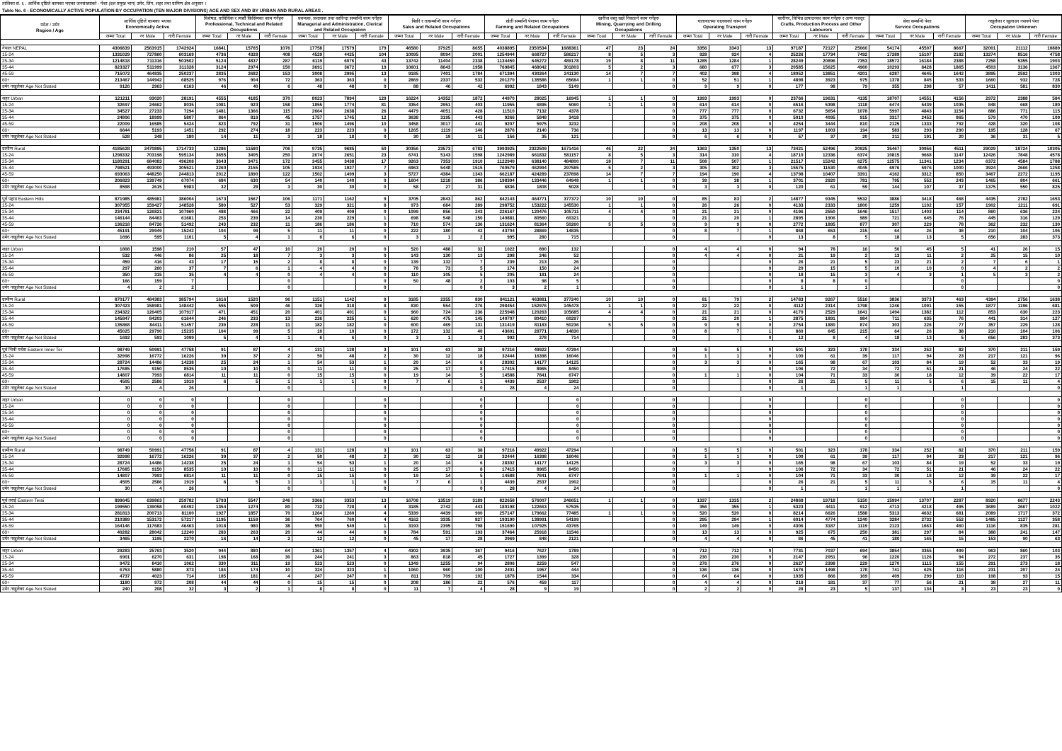तालिका सं. ६ : आर्थिक दृष्टिले कामका भएका जनसंख्याको - पेशा (दश प्रमुख भाग) उमेर, लिंग, शहर तथा ग्रामिण क्षेत्र अनुसार ।
Table No. 6 : ECONOMICALLY ACTIVE POPULATION BY OCCUPATION (TEN MAJOR DIVISIONS) AGE AND SEX AND BY URBAN AND RURAL AREAS .
| प्रदेश / उमेर Region / Age | आर्थिक दृष्टिले कामका भएका Economically Active | | | विशेषज्ञ, प्राविधिक र त्यस्तै किसिमका काम गर्नेहरु Professional, Technical and Related Occupations | | | प्रवन्धक, प्रशासक तथा कारिन्दा सम्बन्धि काम गर्नेहरु Managerial and Administration, Clerical and Related Occupation | | | बिक्री र तत्सम्बन्धि काम गर्नेहरु Sales and Related Occupations | | | खेती सम्बन्धि पेशामा काम गर्नेहरु Farming and Related Occupations | | | खनीज वस्तु खन्ने निकाल्ने काम गर्नेहरु Mining, Quarrying and Drilling Occupations | | | यातायातमा चालकको काम गर्नेहरु Operating Transport | | | कारीगर, विभिन्न उत्पादनका काम गर्नेहरु र अन्य मजदुर Crafts, Production Process and Other Labourers | | | सेवा सम्बन्धि पेशा Service Occupations | | | नखुलेका र खुलाउन नसक्ने पेशा Occupation Unknown | | |
| --- | --- | --- | --- | --- | --- | --- | --- | --- | --- | --- | --- | --- | --- | --- | --- | --- | --- | --- | --- | --- | --- | --- | --- | --- | --- | --- | --- | --- | --- | --- |
| | जम्मा Total | नर Male | नारी Female | जम्मा Total | नर Male | नारी Female | जम्मा Total | नर Male | नारी Female | जम्मा Total | नर Male | नारी Female | जम्मा Total | नर Male | नारी Female | जम्मा Total | नर Male | नारी Female | जम्मा Total | नर Male | नारी Female | जम्मा Total | नर Male | नारी Female | जम्मा Total | नर Male | नारी Female | जम्मा Total | नर Male | नारी Female |
| नेपाल NEPAL | 4306839 | 2563915 | 1742924 | 16841 | 15765 | 1076 | 17758 | 17579 | 179 | 46580 | 37925 | 8655 | 4038895 | 2350534 | 1688361 | 47 | 23 | 24 | 3356 | 3343 | 13 | 97187 | 72127 | 25060 | 54174 | 45507 | 8667 | 32001 | 21112 | 10889 |
| 15-24 | 1331029 | 727860 | 603169 | 4736 | 4328 | 408 | 4529 | 4425 | 104 | 10095 | 8094 | 2001 | 1254944 | 668727 | 586217 | 8 | 5 | 3 | 928 | 924 | 4 | 25226 | 17734 | 7492 | 17289 | 15107 | 2182 | 13274 | 8516 | 4758 |
| 25-34 | 1214818 | 711316 | 503502 | 5124 | 4837 | 287 | 6119 | 6076 | 43 | 13742 | 11404 | 2338 | 1134450 | 645272 | 489178 | 19 | 8 | 11 | 1285 | 1284 | 1 | 28249 | 20896 | 7353 | 18572 | 16184 | 2388 | 7258 | 5355 | 1903 |
| 35-44 | 823327 | 511999 | 311328 | 3124 | 2974 | 150 | 3691 | 3672 | 19 | 10601 | 8643 | 1958 | 769845 | 468042 | 301803 | 5 | 2 | 3 | 680 | 677 | 3 | 20585 | 15625 | 4960 | 10293 | 8428 | 1865 | 4503 | 3136 | 1367 |
| 45-59 | 715072 | 464835 | 250237 | 2835 | 2682 | 153 | 3008 | 2995 | 13 | 9185 | 7401 | 1784 | 671394 | 430264 | 241130 | 14 | 7 | 7 | 402 | 398 | 4 | 18052 | 13851 | 4201 | 6287 | 4645 | 1642 | 3895 | 2592 | 1303 |
| 60+ | 213467 | 144942 | 68525 | 976 | 904 | 72 | 363 | 363 | 0 | 2869 | 2337 | 532 | 201270 | 135586 | 65684 | 1 | 1 | 0 | 52 | 51 | 1 | 4898 | 3923 | 975 | 1378 | 845 | 533 | 1660 | 932 | 728 |
| उमेर नखुलेका Age Not Stated | 9126 | 2963 | 6163 | 46 | 40 | 6 | 48 | 48 | 0 | 88 | 46 | 42 | 6992 | 1843 | 5149 | | | 0 | 9 | 9 | 0 | 177 | 98 | 79 | 355 | 298 | 57 | 1411 | 581 | 830 |
| शहर Urban | 121211 | 93020 | 28191 | 4555 | 4185 | 370 | 8023 | 7894 | 129 | 16224 | 14352 | 1872 | 44970 | 28025 | 16945 | 1 | 1 | 0 | 1993 | 1993 | 0 | 23766 | 19631 | 4135 | 18707 | 14551 | 4156 | 2972 | 2388 | 584 |
| 15-24 | 32697 | 24662 | 8035 | 1081 | 923 | 158 | 1855 | 1774 | 81 | 3354 | 2951 | 403 | 11955 | 6895 | 5060 | 1 | 1 | 0 | 614 | 614 | 0 | 6516 | 5398 | 1118 | 6474 | 5439 | 1035 | 848 | 668 | 180 |
| 25-34 | 34527 | 27233 | 7294 | 1481 | 1366 | 115 | 2664 | 2638 | 26 | 4479 | 4051 | 428 | 11510 | 7132 | 4378 | | | 0 | 777 | 777 | 0 | 6732 | 5654 | 1078 | 5997 | 4843 | 1154 | 886 | 771 | 115 |
| 35-44 | 24806 | 18999 | 5807 | 864 | 819 | 45 | 1757 | 1745 | 12 | 3638 | 3195 | 443 | 9266 | 5848 | 3418 | | | 0 | 375 | 375 | 0 | 5010 | 4095 | 915 | 3317 | 2452 | 865 | 579 | 470 | 109 |
| 45-59 | 22009 | 16585 | 5424 | 823 | 792 | 31 | 1506 | 1496 | 10 | 3458 | 3017 | 441 | 9207 | 5975 | 3232 | | | 0 | 208 | 208 | 0 | 4254 | 3444 | 810 | 2125 | 1333 | 792 | 428 | 320 | 108 |
| 60+ | 6644 | 5193 | 1451 | 292 | 274 | 18 | 223 | 223 | 0 | 1265 | 1119 | 146 | 2876 | 2140 | 736 | | | 0 | 13 | 13 | 0 | 1197 | 1003 | 194 | 583 | 293 | 290 | 195 | 128 | 67 |
| उमेर नखुलेका Age Not Stated | 528 | 348 | 180 | 14 | 11 | 3 | 18 | 18 | 0 | 30 | 19 | 11 | 156 | 35 | 121 | | | 0 | 6 | 6 | 0 | 57 | 37 | 20 | 211 | 191 | 20 | 36 | 31 | 5 |
| ग्रामीण Rural | 4185628 | 2470895 | 1714733 | 12286 | 11580 | 706 | 9735 | 9685 | 50 | 30356 | 23573 | 6783 | 3993925 | 2322509 | 1671416 | 46 | 22 | 24 | 1363 | 1350 | 13 | 73421 | 52496 | 20925 | 35467 | 30956 | 4511 | 29029 | 18724 | 10305 |
| 15-24 | 1298332 | 703198 | 595134 | 3655 | 3405 | 250 | 2674 | 2651 | 23 | 6741 | 5143 | 1598 | 1242989 | 661832 | 581157 | 8 | 5 | 3 | 314 | 310 | 4 | 18710 | 12336 | 6374 | 10815 | 9668 | 1147 | 12426 | 7848 | 4578 |
| 25-34 | 1180291 | 684083 | 496208 | 3643 | 3471 | 172 | 3455 | 3438 | 17 | 9263 | 7353 | 1910 | 1122940 | 638140 | 484800 | 18 | 7 | 11 | 508 | 507 | 1 | 21517 | 15242 | 6275 | 12575 | 11341 | 1234 | 6372 | 4584 | 1788 |
| 35-44 | 798521 | 493000 | 305521 | 2260 | 2155 | 105 | 1934 | 1927 | 7 | 6963 | 5448 | 1515 | 760579 | 462994 | 297585 | 5 | 2 | 3 | 305 | 302 | 3 | 15575 | 11530 | 4045 | 6976 | 5976 | 1000 | 3924 | 2666 | 1258 |
| 45-59 | 693063 | 448250 | 244813 | 2012 | 1890 | 122 | 1502 | 1499 | 3 | 5727 | 4384 | 1343 | 662187 | 424289 | 237898 | 14 | 7 | 7 | 194 | 190 | 4 | 13798 | 10407 | 3391 | 4162 | 3312 | 850 | 3467 | 2272 | 1195 |
| 60+ | 206823 | 139749 | 67074 | 684 | 630 | 54 | 140 | 140 | 0 | 1604 | 1218 | 386 | 198394 | 133446 | 64948 | 1 | 1 | 0 | 39 | 38 | 1 | 3701 | 2920 | 781 | 795 | 552 | 243 | 1465 | 804 | 661 |
| उमेर नखुलेका Age Not Stated | 8598 | 2615 | 5983 | 32 | 29 | 3 | 30 | 30 | 0 | 58 | 27 | 31 | 6836 | 1808 | 5028 | | | 0 | 3 | 3 | 0 | 120 | 61 | 59 | 144 | 107 | 37 | 1375 | 550 | 825 |
| पूर्व पहाड Eastern Hills | 871985 | 485981 | 386004 | 1673 | 1567 | 106 | 1171 | 1162 | 9 | 3705 | 2843 | 862 | 842143 | 464771 | 377372 | 10 | 10 | 0 | 85 | 83 | 2 | 14877 | 9345 | 5532 | 3886 | 3418 | 468 | 4435 | 2782 | 1653 |
| 15-24 | 307955 | 159427 | 148528 | 580 | 527 | 53 | 329 | 321 | 8 | 973 | 684 | 289 | 298752 | 153222 | 145530 | 1 | 1 | 0 | 26 | 26 | 0 | 4133 | 2333 | 1800 | 1259 | 1102 | 157 | 1902 | 1211 | 691 |
| 25-34 | 234781 | 126821 | 107960 | 488 | 466 | 22 | 409 | 409 | 0 | 1099 | 856 | 243 | 226167 | 120476 | 105711 | 4 | 4 | 0 | 21 | 21 | 0 | 4196 | 2550 | 1646 | 1517 | 1403 | 114 | 860 | 636 | 224 |
| 35-44 | 146144 | 84463 | 61681 | 253 | 239 | 14 | 230 | 229 | 1 | 698 | 548 | 150 | 140881 | 80560 | 60321 | | | 0 | 21 | 20 | 1 | 2895 | 1906 | 989 | 721 | 645 | 76 | 445 | 316 | 129 |
| 45-59 | 136218 | 84726 | 51492 | 243 | 232 | 11 | 186 | 186 | 0 | 710 | 574 | 136 | 131624 | 81364 | 50260 | 5 | 5 | 0 | 9 | 9 | 0 | 2772 | 1895 | 877 | 307 | 229 | 78 | 362 | 232 | 130 |
| 60+ | 45191 | 29949 | 15242 | 104 | 99 | 5 | 11 | 11 | 0 | 222 | 180 | 42 | 43704 | 28869 | 14835 | | | 0 | 8 | 7 | 1 | 868 | 653 | 215 | 64 | 26 | 38 | 210 | 104 | 106 |
| उमेर नखुलेका Age Not Stated | 1696 | 595 | 1101 | 5 | 4 | 1 | 6 | 6 | 0 | 3 | 1 | 2 | 995 | 280 | 715 | | | 0 | | | 0 | 13 | 8 | 5 | 18 | 13 | 5 | 656 | 283 | 373 |
| शहर Urban | 1808 | 1598 | 210 | 57 | 47 | 10 | 20 | 20 | 0 | 520 | 488 | 32 | 1022 | 890 | 132 | | | 0 | 4 | 4 | 0 | 94 | 78 | 16 | 50 | 45 | 5 | 41 | 26 | 15 |
| 15-24 | 532 | 446 | 86 | 25 | 18 | 7 | 3 | 3 | 0 | 143 | 130 | 13 | 298 | 246 | 52 | | | 0 | 4 | 4 | 0 | 21 | 19 | 2 | 13 | 11 | 2 | 25 | 15 | 10 |
| 25-34 | 459 | 416 | 43 | 17 | 15 | 2 | 8 | 8 | 0 | 139 | 132 | 7 | 239 | 213 | 26 | | | 0 | | | 0 | 26 | 21 | 5 | 23 | 21 | 2 | 7 | 6 | 1 |
| 35-44 | 297 | 260 | 37 | 7 | 6 | 1 | 4 | 4 | 0 | 78 | 73 | 5 | 174 | 150 | 24 | | | 0 | | | 0 | 20 | 15 | 5 | 10 | 10 | 0 | 4 | 2 | 2 |
| 45-59 | 350 | 315 | 35 | 4 | 4 | 0 | 4 | 4 | 0 | 110 | 105 | 5 | 205 | 181 | 24 | | | 0 | | | 0 | 18 | 15 | 3 | 4 | 3 | 1 | 5 | 3 | 2 |
| 60+ | 166 | 159 | 7 | | | 0 | | | 0 | 50 | 48 | 2 | 103 | 98 | 5 | | | 0 | | | 0 | 8 | 8 | 0 | | | 0 | | | 0 |
| उमेर नखुलेका Age Not Stated | 4 | 2 | 2 | | | 0 | | | 0 | | | 0 | 3 | 2 | 1 | | | 0 | | | 0 | 1 | | 1 | | | 0 | | | 0 |
| ग्रामीण Rural | 870177 | 484383 | 385794 | 1616 | 1520 | 96 | 1151 | 1142 | 9 | 3185 | 2355 | 830 | 841121 | 463881 | 377240 | 10 | 10 | 0 | 81 | 79 | 2 | 14783 | 9267 | 5516 | 3836 | 3373 | 463 | 4394 | 2756 | 1638 |
| 15-24 | 307423 | 158981 | 148442 | 555 | 509 | 46 | 326 | 318 | 8 | 830 | 554 | 276 | 298454 | 152976 | 145478 | 1 | 1 | 0 | 22 | 22 | 0 | 4112 | 2314 | 1798 | 1246 | 1091 | 155 | 1877 | 1196 | 681 |
| 25-34 | 234322 | 126405 | 107917 | 471 | 451 | 20 | 401 | 401 | 0 | 960 | 724 | 236 | 225948 | 120263 | 105685 | 4 | 4 | 0 | 21 | 21 | 0 | 4170 | 2529 | 1641 | 1494 | 1382 | 112 | 853 | 630 | 223 |
| 35-44 | 145847 | 84203 | 61644 | 246 | 233 | 13 | 226 | 225 | 1 | 620 | 475 | 145 | 140707 | 80410 | 60297 | | | 0 | 21 | 20 | 1 | 2875 | 1891 | 984 | 711 | 635 | 76 | 441 | 314 | 127 |
| 45-59 | 135868 | 84411 | 51457 | 239 | 228 | 11 | 182 | 182 | 0 | 600 | 469 | 131 | 131419 | 81183 | 50236 | 5 | 5 | 0 | 9 | 9 | 0 | 2754 | 1880 | 874 | 303 | 226 | 77 | 357 | 229 | 128 |
| 60+ | 45025 | 29790 | 15235 | 104 | 99 | 5 | 10 | 10 | 0 | 172 | 132 | 40 | 43601 | 28771 | 14830 | | | 0 | 8 | 7 | 1 | 860 | 645 | 215 | 64 | 26 | 38 | 210 | 104 | 106 |
| उमेर नखुलेका Age Not Stated | 1692 | 593 | 1099 | 5 | 4 | 1 | 6 | 6 | 0 | 3 | 1 | 2 | 992 | 278 | 714 | | | 0 | | | 0 | 12 | 8 | 4 | 18 | 13 | 5 | 656 | 283 | 373 |
| पूर्व भित्री मधेस Eastern Inner Ter | 98749 | 50991 | 47758 | 91 | 87 | 4 | 131 | 128 | 3 | 101 | 63 | 38 | 97216 | 49922 | 47294 | | | 0 | 5 | 5 | 0 | 501 | 323 | 178 | 334 | 252 | 82 | 370 | 211 | 159 |
| 15-24 | 32998 | 16772 | 16226 | 39 | 37 | 2 | 50 | 48 | 2 | 30 | 12 | 18 | 32444 | 16398 | 16046 | | | 0 | 1 | 1 | 0 | 100 | 61 | 39 | 117 | 94 | 23 | 217 | 121 | 96 |
| 25-34 | 28724 | 14486 | 14238 | 25 | 24 | 1 | 54 | 53 | 1 | 20 | 14 | 6 | 28302 | 14177 | 14125 | | | 0 | 3 | 3 | 0 | 165 | 98 | 67 | 103 | 84 | 19 | 52 | 33 | 19 |
| 35-44 | 17685 | 9150 | 8535 | 10 | 10 | 0 | 11 | 11 | 0 | 25 | 17 | 8 | 17415 | 8965 | 8450 | | | 0 | | | 0 | 106 | 72 | 34 | 72 | 51 | 21 | 46 | 24 | 22 |
| 45-59 | 14807 | 7993 | 6814 | 11 | 11 | 0 | 15 | 15 | 0 | 19 | 14 | 5 | 14588 | 7841 | 6747 | | | 0 | 1 | 1 | 0 | 104 | 71 | 33 | 30 | 18 | 12 | 39 | 22 | 17 |
| 60+ | 4505 | 2586 | 1919 | 6 | 5 | 1 | 1 | 1 | 0 | 7 | 6 | 1 | 4439 | 2537 | 1902 | | | 0 | | | 0 | 26 | 21 | 5 | 11 | 5 | 6 | 15 | 11 | 4 |
| उमेर नखुलेका Age Not Stated | 30 | 4 | 26 | | | 0 | | | 0 | | | 0 | 28 | 4 | 24 | | | 0 | | | 0 | 1 | | 1 | 1 | | 1 | | | 0 |
| शहर Urban | 0 | 0 | 0 | | | 0 | | | 0 | | | 0 | | | 0 | | | 0 | | | 0 | | | 0 | | | 0 | | | 0 |
| 15-24 | 0 | 0 | 0 | | | 0 | | | 0 | | | 0 | | | 0 | | | 0 | | | 0 | | | 0 | | | 0 | | | 0 |
| 25-34 | 0 | 0 | 0 | | | 0 | | | 0 | | | 0 | | | 0 | | | 0 | | | 0 | | | 0 | | | 0 | | | 0 |
| 35-44 | 0 | 0 | 0 | | | 0 | | | 0 | | | 0 | | | 0 | | | 0 | | | 0 | | | 0 | | | 0 | | | 0 |
| 45-59 | 0 | 0 | 0 | | | 0 | | | 0 | | | 0 | | | 0 | | | 0 | | | 0 | | | 0 | | | 0 | | | 0 |
| 60+ | 0 | 0 | 0 | | | 0 | | | 0 | | | 0 | | | 0 | | | 0 | | | 0 | | | 0 | | | 0 | | | 0 |
| उमेर नखुलेका Age Not Stated | 0 | 0 | 0 | | | 0 | | | 0 | | | 0 | | | 0 | | | 0 | | | 0 | | | 0 | | | 0 | | | 0 |
| ग्रामीण Rural | 98749 | 50991 | 47758 | 91 | 87 | 4 | 131 | 128 | 3 | 101 | 63 | 38 | 97216 | 49922 | 47294 | | | 0 | 5 | 5 | 0 | 501 | 323 | 178 | 334 | 252 | 82 | 370 | 211 | 159 |
| 15-24 | 32998 | 16772 | 16226 | 39 | 37 | 2 | 50 | 48 | 2 | 30 | 12 | 18 | 32444 | 16398 | 16046 | | | 0 | 1 | 1 | 0 | 100 | 61 | 39 | 117 | 94 | 23 | 217 | 121 | 96 |
| 25-34 | 28724 | 14486 | 14238 | 25 | 24 | 1 | 54 | 53 | 1 | 20 | 14 | 6 | 28302 | 14177 | 14125 | | | 0 | 3 | 3 | 0 | 165 | 98 | 67 | 103 | 84 | 19 | 52 | 33 | 19 |
| 35-44 | 17685 | 9150 | 8535 | 10 | 10 | 0 | 11 | 11 | 0 | 25 | 17 | 8 | 17415 | 8965 | 8450 | | | 0 | | | 0 | 106 | 72 | 34 | 72 | 51 | 21 | 46 | 24 | 22 |
| 45-59 | 14807 | 7993 | 6814 | 11 | 11 | 0 | 15 | 15 | 0 | 19 | 14 | 5 | 14588 | 7841 | 6747 | | | 0 | 1 | 1 | 0 | 104 | 71 | 33 | 30 | 18 | 12 | 39 | 22 | 17 |
| 60+ | 4505 | 2586 | 1919 | 6 | 5 | 1 | 1 | 1 | 0 | 7 | 6 | 1 | 4439 | 2537 | 1902 | | | 0 | | | 0 | 26 | 21 | 5 | 11 | 5 | 6 | 15 | 11 | 4 |
| उमेर नखुलेका Age Not Stated | 30 | 4 | 26 | | | 0 | | | 0 | | | 0 | 28 | 4 | 24 | | | 0 | | | 0 | 1 | | 1 | 1 | | 1 | | | 0 |
| पूर्व तराई Eastern Terai | 899645 | 639863 | 259782 | 5793 | 5547 | 246 | 3366 | 3353 | 13 | 16708 | 13519 | 3189 | 822658 | 576007 | 246651 | 1 | 1 | 0 | 1337 | 1335 | 2 | 24868 | 19718 | 5150 | 15994 | 13707 | 2287 | 8920 | 6677 | 2243 |
| 15-24 | 199550 | 139058 | 60492 | 1354 | 1274 | 80 | 732 | 728 | 4 | 3185 | 2742 | 443 | 180198 | 122663 | 57535 | | | 0 | 356 | 355 | 1 | 5323 | 4411 | 912 | 4713 | 4218 | 495 | 3689 | 2667 | 1022 |
| 25-34 | 281813 | 200713 | 81100 | 1927 | 1857 | 70 | 1264 | 1260 | 4 | 5339 | 4439 | 900 | 257147 | 179662 | 77485 | 1 | 1 | 0 | 520 | 520 | 0 | 8214 | 6626 | 1588 | 5313 | 4632 | 681 | 2089 | 1717 | 372 |
| 35-44 | 210389 | 153172 | 57217 | 1195 | 1159 | 36 | 764 | 760 | 4 | 4162 | 3335 | 827 | 193190 | 138991 | 54199 | | | 0 | 295 | 294 | 1 | 6014 | 4774 | 1240 | 3284 | 2732 | 552 | 1485 | 1127 | 358 |
| 45-59 | 164146 | 117683 | 46463 | 1018 | 980 | 38 | 550 | 549 | 1 | 3193 | 2395 | 798 | 151690 | 107925 | 43765 | | | 0 | 149 | 149 | 0 | 4306 | 3187 | 1119 | 2123 | 1663 | 460 | 1116 | 835 | 281 |
| 60+ | 40282 | 28042 | 12240 | 283 | 263 | 20 | 44 | 44 | 0 | 784 | 591 | 193 | 37464 | 25918 | 11546 | | | 0 | 13 | 13 | 0 | 925 | 675 | 250 | 381 | 297 | 84 | 388 | 241 | 147 |
| उमेर नखुलेका Age Not Stated | 3465 | 1195 | 2270 | 16 | 14 | 2 | 12 | 12 | 0 | 45 | 17 | 28 | 2969 | 848 | 2121 | | | 0 | 4 | 4 | 0 | 86 | 45 | 41 | 180 | 165 | 15 | 153 | 90 | 63 |
| शहर Urban | 29283 | 25763 | 3520 | 944 | 880 | 64 | 1361 | 1357 | 4 | 4302 | 3935 | 367 | 9416 | 7627 | 1789 | | | 0 | 712 | 712 | 0 | 7731 | 7037 | 694 | 3854 | 3355 | 499 | 963 | 860 | 103 |
| 15-24 | 6901 | 6270 | 631 | 198 | 168 | 30 | 244 | 241 | 3 | 863 | 818 | 45 | 1727 | 1399 | 328 | | | 0 | 230 | 230 | 0 | 2147 | 2051 | 96 | 1220 | 1126 | 94 | 272 | 237 | 35 |
| 25-34 | 9472 | 8410 | 1062 | 330 | 311 | 19 | 523 | 523 | 0 | 1349 | 1255 | 94 | 2806 | 2259 | 547 | | | 0 | 276 | 276 | 0 | 2627 | 2398 | 229 | 1270 | 1115 | 155 | 291 | 273 | 18 |
| 35-44 | 6753 | 5880 | 873 | 184 | 174 | 10 | 324 | 323 | 1 | 1060 | 960 | 100 | 2401 | 1957 | 444 | | | 0 | 136 | 136 | 0 | 1676 | 1498 | 178 | 741 | 625 | 116 | 231 | 207 | 24 |
| 45-59 | 4737 | 4023 | 714 | 185 | 181 | 4 | 247 | 247 | 0 | 811 | 709 | 102 | 1878 | 1544 | 334 | | | 0 | 64 | 64 | 0 | 1035 | 866 | 169 | 409 | 299 | 110 | 108 | 93 | 15 |
| 60+ | 1180 | 972 | 208 | 44 | 44 | 0 | 15 | 15 | 0 | 208 | 186 | 22 | 576 | 459 | 117 | | | 0 | 4 | 4 | 0 | 218 | 181 | 37 | 77 | 56 | 21 | 38 | 27 | 11 |
| उमेर नखुलेका Age Not Stated | 240 | 208 | 32 | 3 | 2 | 1 | 8 | 8 | 0 | 11 | 7 | 4 | 28 | 9 | 19 | | | 0 | 2 | 2 | 0 | 28 | 23 | 5 | 137 | 134 | 3 | 23 | 23 | 0 |